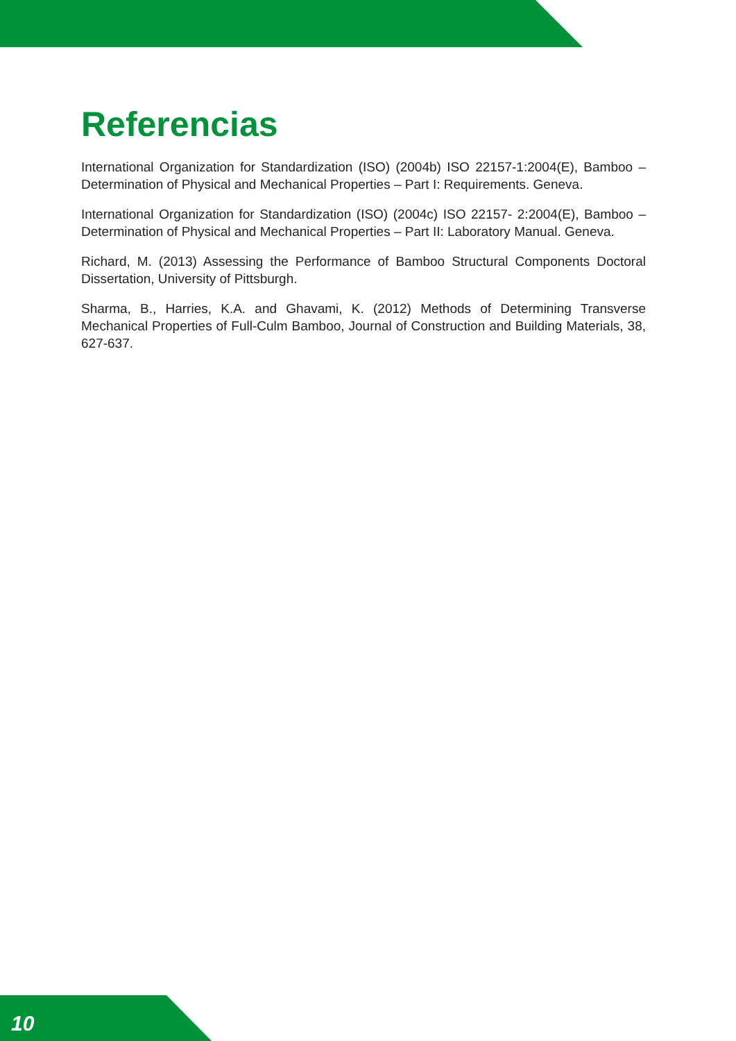Referencias
International Organization for Standardization (ISO) (2004b) ISO 22157-1:2004(E), Bamboo – Determination of Physical and Mechanical Properties – Part I: Requirements. Geneva.
International Organization for Standardization (ISO) (2004c) ISO 22157- 2:2004(E), Bamboo – Determination of Physical and Mechanical Properties – Part II: Laboratory Manual. Geneva.
Richard, M. (2013) Assessing the Performance of Bamboo Structural Components Doctoral Dissertation, University of Pittsburgh.
Sharma, B., Harries, K.A. and Ghavami, K. (2012) Methods of Determining Transverse Mechanical Properties of Full-Culm Bamboo, Journal of Construction and Building Materials, 38, 627-637.
10